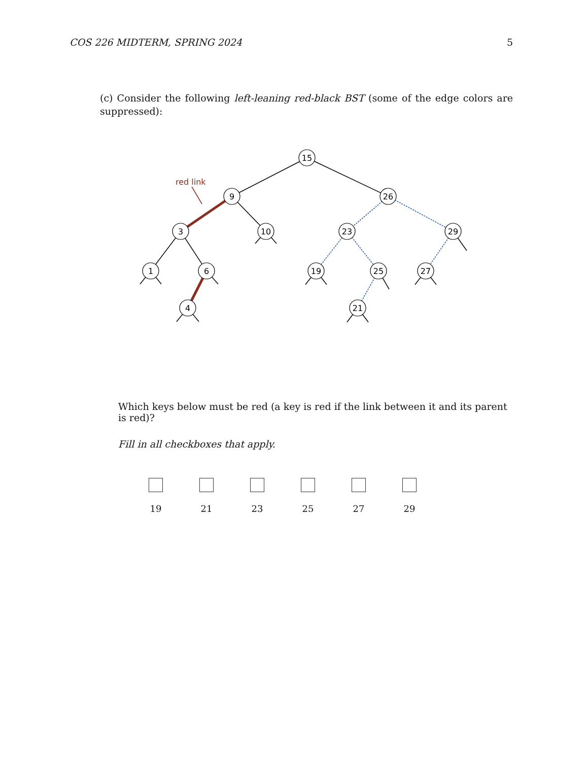COS 226 MIDTERM, SPRING 2024 5
(c) Consider the following left-leaning red-black BST (some of the edge colors are suppressed):
red link
15
9
26
3
10
23
29
1
6
19
25
27
4
21
Which keys below must be red (a key is red if the link between it and its parent is red)?
Fill in all checkboxes that apply.
19 21 23 25 27 29